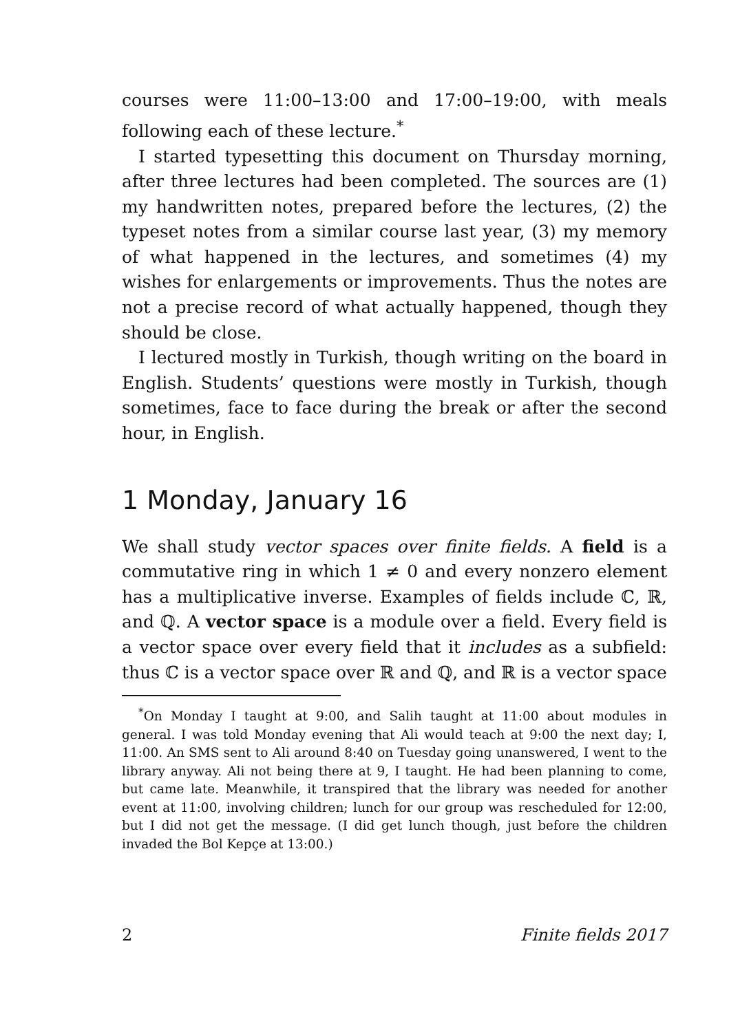courses were 11:00–13:00 and 17:00–19:00, with meals following each of these lecture.<sup>*</sup>
I started typesetting this document on Thursday morning, after three lectures had been completed. The sources are (1) my handwritten notes, prepared before the lectures, (2) the typeset notes from a similar course last year, (3) my memory of what happened in the lectures, and sometimes (4) my wishes for enlargements or improvements. Thus the notes are not a precise record of what actually happened, though they should be close.
I lectured mostly in Turkish, though writing on the board in English. Students’ questions were mostly in Turkish, though sometimes, face to face during the break or after the second hour, in English.
1 Monday, January 16
We shall study vector spaces over finite fields. A field is a commutative ring in which 1 ≠ 0 and every nonzero element has a multiplicative inverse. Examples of fields include ℂ, ℝ, and ℚ. A vector space is a module over a field. Every field is a vector space over every field that it includes as a subfield: thus ℂ is a vector space over ℝ and ℚ, and ℝ is a vector space
<sup>*</sup> On Monday I taught at 9:00, and Salih taught at 11:00 about modules in general. I was told Monday evening that Ali would teach at 9:00 the next day; I, 11:00. An SMS sent to Ali around 8:40 on Tuesday going unanswered, I went to the library anyway. Ali not being there at 9, I taught. He had been planning to come, but came late. Meanwhile, it transpired that the library was needed for another event at 11:00, involving children; lunch for our group was rescheduled for 12:00, but I did not get the message. (I did get lunch though, just before the children invaded the Bol Kepçe at 13:00.)
2 Finite fields 2017